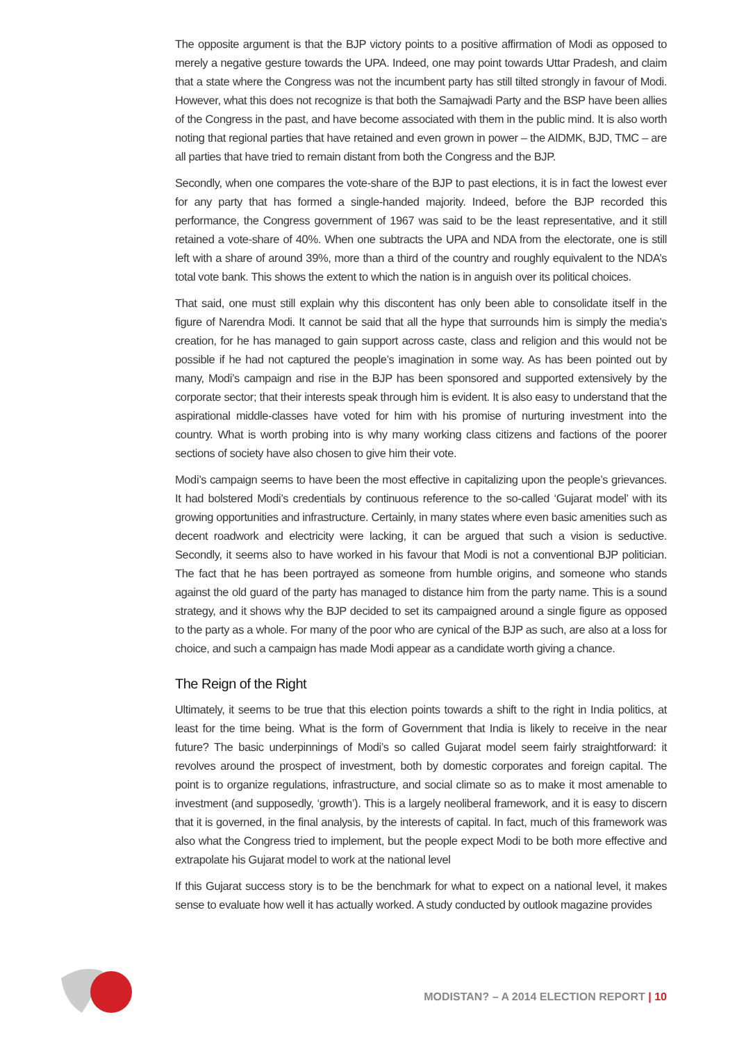The opposite argument is that the BJP victory points to a positive affirmation of Modi as opposed to merely a negative gesture towards the UPA. Indeed, one may point towards Uttar Pradesh, and claim that a state where the Congress was not the incumbent party has still tilted strongly in favour of Modi. However, what this does not recognize is that both the Samajwadi Party and the BSP have been allies of the Congress in the past, and have become associated with them in the public mind. It is also worth noting that regional parties that have retained and even grown in power – the AIDMK, BJD, TMC – are all parties that have tried to remain distant from both the Congress and the BJP.
Secondly, when one compares the vote-share of the BJP to past elections, it is in fact the lowest ever for any party that has formed a single-handed majority. Indeed, before the BJP recorded this performance, the Congress government of 1967 was said to be the least representative, and it still retained a vote-share of 40%. When one subtracts the UPA and NDA from the electorate, one is still left with a share of around 39%, more than a third of the country and roughly equivalent to the NDA’s total vote bank. This shows the extent to which the nation is in anguish over its political choices.
That said, one must still explain why this discontent has only been able to consolidate itself in the figure of Narendra Modi. It cannot be said that all the hype that surrounds him is simply the media’s creation, for he has managed to gain support across caste, class and religion and this would not be possible if he had not captured the people’s imagination in some way. As has been pointed out by many, Modi’s campaign and rise in the BJP has been sponsored and supported extensively by the corporate sector; that their interests speak through him is evident. It is also easy to understand that the aspirational middle-classes have voted for him with his promise of nurturing investment into the country. What is worth probing into is why many working class citizens and factions of the poorer sections of society have also chosen to give him their vote.
Modi’s campaign seems to have been the most effective in capitalizing upon the people’s grievances. It had bolstered Modi’s credentials by continuous reference to the so-called ‘Gujarat model’ with its growing opportunities and infrastructure. Certainly, in many states where even basic amenities such as decent roadwork and electricity were lacking, it can be argued that such a vision is seductive. Secondly, it seems also to have worked in his favour that Modi is not a conventional BJP politician. The fact that he has been portrayed as someone from humble origins, and someone who stands against the old guard of the party has managed to distance him from the party name. This is a sound strategy, and it shows why the BJP decided to set its campaigned around a single figure as opposed to the party as a whole. For many of the poor who are cynical of the BJP as such, are also at a loss for choice, and such a campaign has made Modi appear as a candidate worth giving a chance.
The Reign of the Right
Ultimately, it seems to be true that this election points towards a shift to the right in India politics, at least for the time being. What is the form of Government that India is likely to receive in the near future? The basic underpinnings of Modi’s so called Gujarat model seem fairly straightforward: it revolves around the prospect of investment, both by domestic corporates and foreign capital. The point is to organize regulations, infrastructure, and social climate so as to make it most amenable to investment (and supposedly, ‘growth’). This is a largely neoliberal framework, and it is easy to discern that it is governed, in the final analysis, by the interests of capital. In fact, much of this framework was also what the Congress tried to implement, but the people expect Modi to be both more effective and extrapolate his Gujarat model to work at the national level
If this Gujarat success story is to be the benchmark for what to expect on a national level, it makes sense to evaluate how well it has actually worked. A study conducted by outlook magazine provides
MODISTAN? – A 2014 ELECTION REPORT | 10